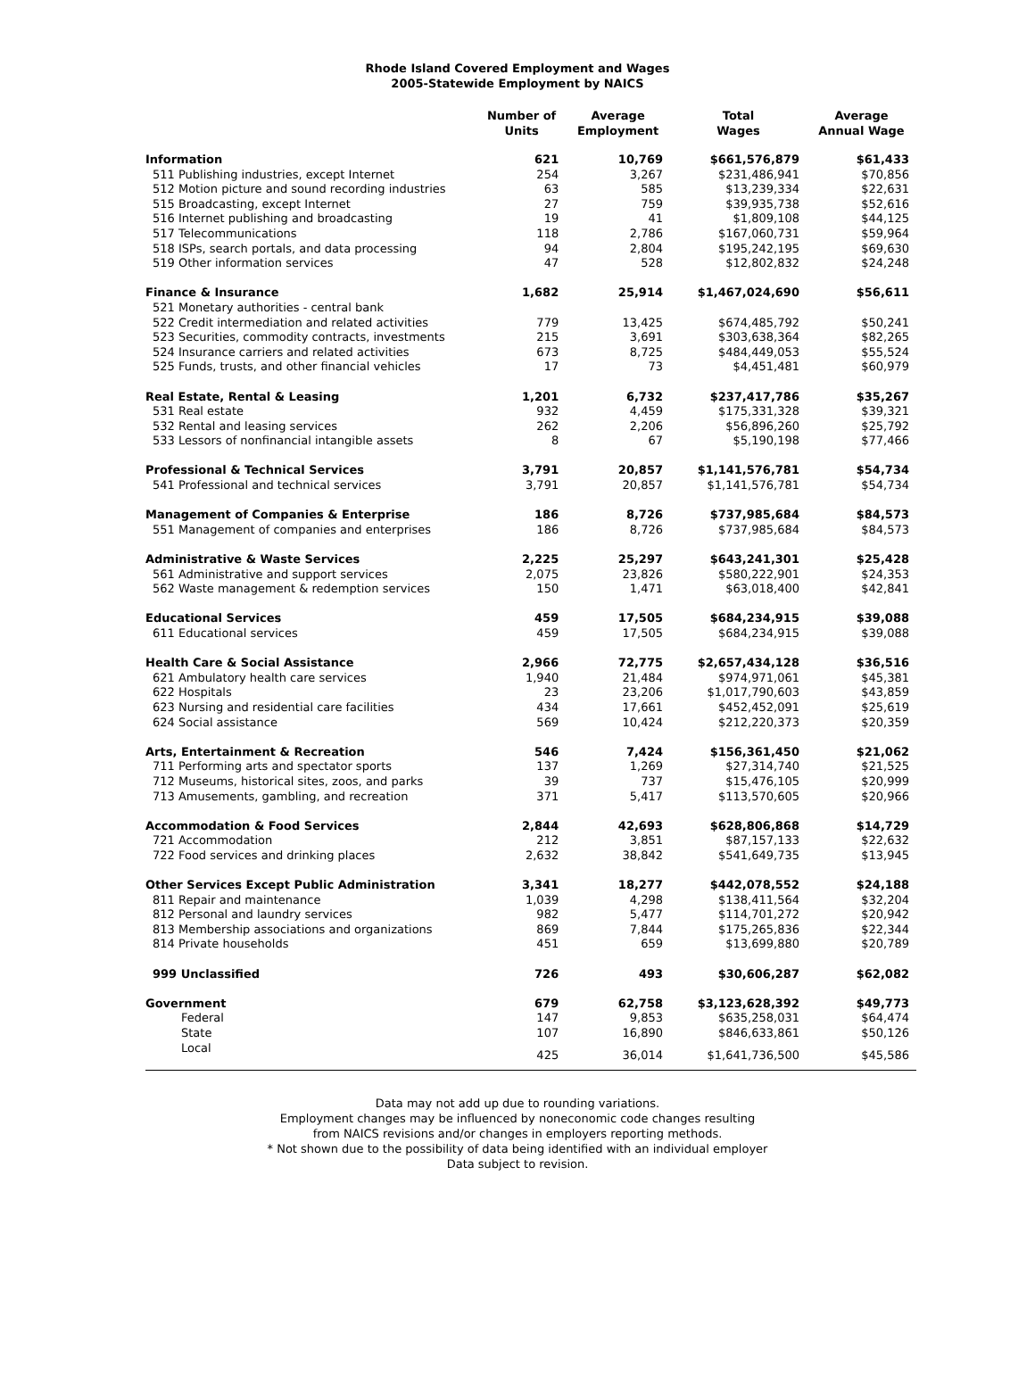Rhode Island Covered Employment and Wages
2005-Statewide Employment by NAICS
| | Number of Units | Average Employment | Total Wages | Average Annual Wage |
| --- | --- | --- | --- | --- |
| Information | 621 | 10,769 | $661,576,879 | $61,433 |
| 511 Publishing industries, except Internet | 254 | 3,267 | $231,486,941 | $70,856 |
| 512 Motion picture and sound recording industries | 63 | 585 | $13,239,334 | $22,631 |
| 515 Broadcasting, except Internet | 27 | 759 | $39,935,738 | $52,616 |
| 516 Internet publishing and broadcasting | 19 | 41 | $1,809,108 | $44,125 |
| 517 Telecommunications | 118 | 2,786 | $167,060,731 | $59,964 |
| 518 ISPs, search portals, and data processing | 94 | 2,804 | $195,242,195 | $69,630 |
| 519 Other information services | 47 | 528 | $12,802,832 | $24,248 |
| Finance & Insurance | 1,682 | 25,914 | $1,467,024,690 | $56,611 |
| 521 Monetary authorities - central bank | | | | |
| 522 Credit intermediation and related activities | 779 | 13,425 | $674,485,792 | $50,241 |
| 523 Securities, commodity contracts, investments | 215 | 3,691 | $303,638,364 | $82,265 |
| 524 Insurance carriers and related activities | 673 | 8,725 | $484,449,053 | $55,524 |
| 525 Funds, trusts, and other financial vehicles | 17 | 73 | $4,451,481 | $60,979 |
| Real Estate, Rental & Leasing | 1,201 | 6,732 | $237,417,786 | $35,267 |
| 531 Real estate | 932 | 4,459 | $175,331,328 | $39,321 |
| 532 Rental and leasing services | 262 | 2,206 | $56,896,260 | $25,792 |
| 533 Lessors of nonfinancial intangible assets | 8 | 67 | $5,190,198 | $77,466 |
| Professional & Technical Services | 3,791 | 20,857 | $1,141,576,781 | $54,734 |
| 541 Professional and technical services | 3,791 | 20,857 | $1,141,576,781 | $54,734 |
| Management of Companies & Enterprise | 186 | 8,726 | $737,985,684 | $84,573 |
| 551 Management of companies and enterprises | 186 | 8,726 | $737,985,684 | $84,573 |
| Administrative & Waste Services | 2,225 | 25,297 | $643,241,301 | $25,428 |
| 561 Administrative and support services | 2,075 | 23,826 | $580,222,901 | $24,353 |
| 562 Waste management & redemption services | 150 | 1,471 | $63,018,400 | $42,841 |
| Educational Services | 459 | 17,505 | $684,234,915 | $39,088 |
| 611 Educational services | 459 | 17,505 | $684,234,915 | $39,088 |
| Health Care & Social Assistance | 2,966 | 72,775 | $2,657,434,128 | $36,516 |
| 621 Ambulatory health care services | 1,940 | 21,484 | $974,971,061 | $45,381 |
| 622 Hospitals | 23 | 23,206 | $1,017,790,603 | $43,859 |
| 623 Nursing and residential care facilities | 434 | 17,661 | $452,452,091 | $25,619 |
| 624 Social assistance | 569 | 10,424 | $212,220,373 | $20,359 |
| Arts, Entertainment & Recreation | 546 | 7,424 | $156,361,450 | $21,062 |
| 711 Performing arts and spectator sports | 137 | 1,269 | $27,314,740 | $21,525 |
| 712 Museums, historical sites, zoos, and parks | 39 | 737 | $15,476,105 | $20,999 |
| 713 Amusements, gambling, and recreation | 371 | 5,417 | $113,570,605 | $20,966 |
| Accommodation & Food Services | 2,844 | 42,693 | $628,806,868 | $14,729 |
| 721 Accommodation | 212 | 3,851 | $87,157,133 | $22,632 |
| 722 Food services and drinking places | 2,632 | 38,842 | $541,649,735 | $13,945 |
| Other Services Except Public Administration | 3,341 | 18,277 | $442,078,552 | $24,188 |
| 811 Repair and maintenance | 1,039 | 4,298 | $138,411,564 | $32,204 |
| 812 Personal and laundry services | 982 | 5,477 | $114,701,272 | $20,942 |
| 813 Membership associations and organizations | 869 | 7,844 | $175,265,836 | $22,344 |
| 814 Private households | 451 | 659 | $13,699,880 | $20,789 |
| 999 Unclassified | 726 | 493 | $30,606,287 | $62,082 |
| Government | 679 | 62,758 | $3,123,628,392 | $49,773 |
| Federal | 147 | 9,853 | $635,258,031 | $64,474 |
| State | 107 | 16,890 | $846,633,861 | $50,126 |
| Local | 425 | 36,014 | $1,641,736,500 | $45,586 |
Data may not add up due to rounding variations.
Employment changes may be influenced by noneconomic code changes resulting
from NAICS revisions and/or changes in employers reporting methods.
* Not shown due to the possibility of data being identified with an individual employer
Data subject to revision.